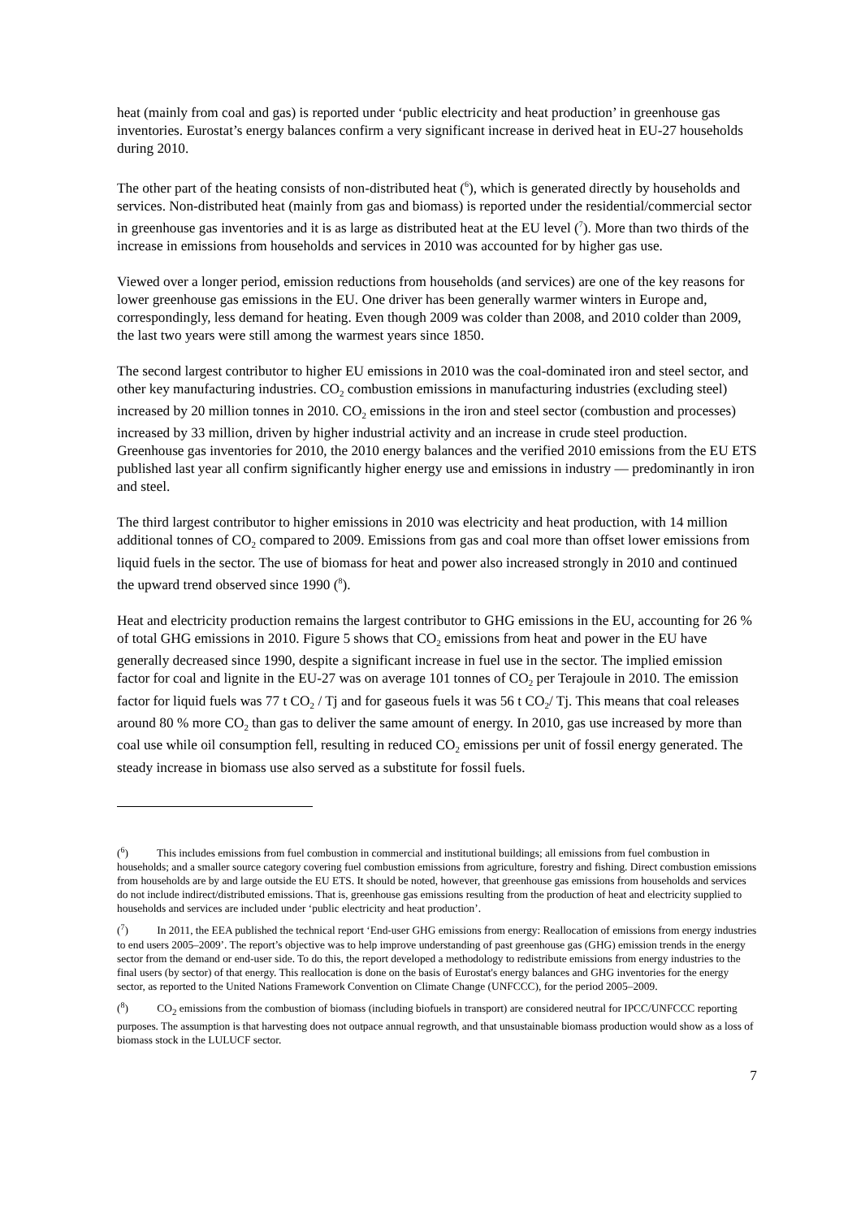heat (mainly from coal and gas) is reported under ‘public electricity and heat production’ in greenhouse gas inventories. Eurostat’s energy balances confirm a very significant increase in derived heat in EU-27 households during 2010.
The other part of the heating consists of non-distributed heat (<sup>6</sup>), which is generated directly by households and services. Non-distributed heat (mainly from gas and biomass) is reported under the residential/commercial sector in greenhouse gas inventories and it is as large as distributed heat at the EU level (<sup>7</sup>). More than two thirds of the increase in emissions from households and services in 2010 was accounted for by higher gas use.
Viewed over a longer period, emission reductions from households (and services) are one of the key reasons for lower greenhouse gas emissions in the EU. One driver has been generally warmer winters in Europe and, correspondingly, less demand for heating. Even though 2009 was colder than 2008, and 2010 colder than 2009, the last two years were still among the warmest years since 1850.
The second largest contributor to higher EU emissions in 2010 was the coal-dominated iron and steel sector, and other key manufacturing industries. CO<sub>2</sub> combustion emissions in manufacturing industries (excluding steel) increased by 20 million tonnes in 2010. CO<sub>2</sub> emissions in the iron and steel sector (combustion and processes) increased by 33 million, driven by higher industrial activity and an increase in crude steel production. Greenhouse gas inventories for 2010, the 2010 energy balances and the verified 2010 emissions from the EU ETS published last year all confirm significantly higher energy use and emissions in industry — predominantly in iron and steel.
The third largest contributor to higher emissions in 2010 was electricity and heat production, with 14 million additional tonnes of CO<sub>2</sub> compared to 2009. Emissions from gas and coal more than offset lower emissions from liquid fuels in the sector. The use of biomass for heat and power also increased strongly in 2010 and continued the upward trend observed since 1990 (<sup>8</sup>).
Heat and electricity production remains the largest contributor to GHG emissions in the EU, accounting for 26 % of total GHG emissions in 2010. Figure 5 shows that CO<sub>2</sub> emissions from heat and power in the EU have generally decreased since 1990, despite a significant increase in fuel use in the sector. The implied emission factor for coal and lignite in the EU-27 was on average 101 tonnes of CO<sub>2</sub> per Terajoule in 2010. The emission factor for liquid fuels was 77 t CO<sub>2</sub> / Tj and for gaseous fuels it was 56 t CO<sub>2</sub>/ Tj. This means that coal releases around 80 % more CO<sub>2</sub> than gas to deliver the same amount of energy. In 2010, gas use increased by more than coal use while oil consumption fell, resulting in reduced CO<sub>2</sub> emissions per unit of fossil energy generated. The steady increase in biomass use also served as a substitute for fossil fuels.
(<sup>6</sup>) This includes emissions from fuel combustion in commercial and institutional buildings; all emissions from fuel combustion in households; and a smaller source category covering fuel combustion emissions from agriculture, forestry and fishing. Direct combustion emissions from households are by and large outside the EU ETS. It should be noted, however, that greenhouse gas emissions from households and services do not include indirect/distributed emissions. That is, greenhouse gas emissions resulting from the production of heat and electricity supplied to households and services are included under ‘public electricity and heat production’.
(<sup>7</sup>) In 2011, the EEA published the technical report ‘End-user GHG emissions from energy: Reallocation of emissions from energy industries to end users 2005–2009’. The report’s objective was to help improve understanding of past greenhouse gas (GHG) emission trends in the energy sector from the demand or end-user side. To do this, the report developed a methodology to redistribute emissions from energy industries to the final users (by sector) of that energy. This reallocation is done on the basis of Eurostat's energy balances and GHG inventories for the energy sector, as reported to the United Nations Framework Convention on Climate Change (UNFCCC), for the period 2005–2009.
(<sup>8</sup>) CO<sub>2</sub> emissions from the combustion of biomass (including biofuels in transport) are considered neutral for IPCC/UNFCCC reporting purposes. The assumption is that harvesting does not outpace annual regrowth, and that unsustainable biomass production would show as a loss of biomass stock in the LULUCF sector.
7